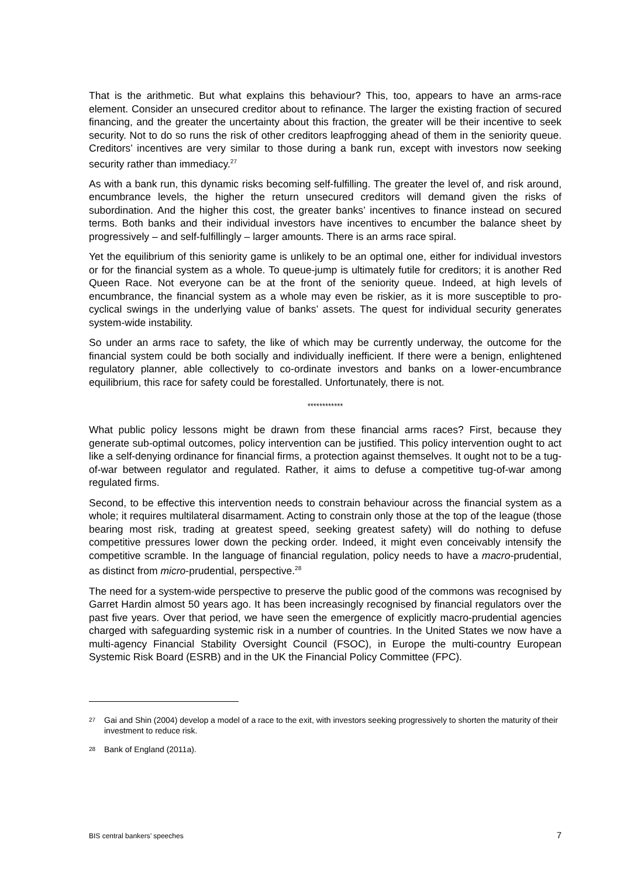That is the arithmetic. But what explains this behaviour? This, too, appears to have an arms-race element. Consider an unsecured creditor about to refinance. The larger the existing fraction of secured financing, and the greater the uncertainty about this fraction, the greater will be their incentive to seek security. Not to do so runs the risk of other creditors leapfrogging ahead of them in the seniority queue. Creditors’ incentives are very similar to those during a bank run, except with investors now seeking security rather than immediacy.<sup>27</sup>
As with a bank run, this dynamic risks becoming self-fulfilling. The greater the level of, and risk around, encumbrance levels, the higher the return unsecured creditors will demand given the risks of subordination. And the higher this cost, the greater banks’ incentives to finance instead on secured terms. Both banks and their individual investors have incentives to encumber the balance sheet by progressively – and self-fulfillingly – larger amounts. There is an arms race spiral.
Yet the equilibrium of this seniority game is unlikely to be an optimal one, either for individual investors or for the financial system as a whole. To queue-jump is ultimately futile for creditors; it is another Red Queen Race. Not everyone can be at the front of the seniority queue. Indeed, at high levels of encumbrance, the financial system as a whole may even be riskier, as it is more susceptible to pro-cyclical swings in the underlying value of banks’ assets. The quest for individual security generates system-wide instability.
So under an arms race to safety, the like of which may be currently underway, the outcome for the financial system could be both socially and individually inefficient. If there were a benign, enlightened regulatory planner, able collectively to co-ordinate investors and banks on a lower-encumbrance equilibrium, this race for safety could be forestalled. Unfortunately, there is not.
************
What public policy lessons might be drawn from these financial arms races? First, because they generate sub-optimal outcomes, policy intervention can be justified. This policy intervention ought to act like a self-denying ordinance for financial firms, a protection against themselves. It ought not to be a tug-of-war between regulator and regulated. Rather, it aims to defuse a competitive tug-of-war among regulated firms.
Second, to be effective this intervention needs to constrain behaviour across the financial system as a whole; it requires multilateral disarmament. Acting to constrain only those at the top of the league (those bearing most risk, trading at greatest speed, seeking greatest safety) will do nothing to defuse competitive pressures lower down the pecking order. Indeed, it might even conceivably intensify the competitive scramble. In the language of financial regulation, policy needs to have a macro-prudential, as distinct from micro-prudential, perspective.<sup>28</sup>
The need for a system-wide perspective to preserve the public good of the commons was recognised by Garret Hardin almost 50 years ago. It has been increasingly recognised by financial regulators over the past five years. Over that period, we have seen the emergence of explicitly macro-prudential agencies charged with safeguarding systemic risk in a number of countries. In the United States we now have a multi-agency Financial Stability Oversight Council (FSOC), in Europe the multi-country European Systemic Risk Board (ESRB) and in the UK the Financial Policy Committee (FPC).
<sup>27</sup> Gai and Shin (2004) develop a model of a race to the exit, with investors seeking progressively to shorten the maturity of their investment to reduce risk.
<sup>28</sup> Bank of England (2011a).
BIS central bankers’ speeches 7